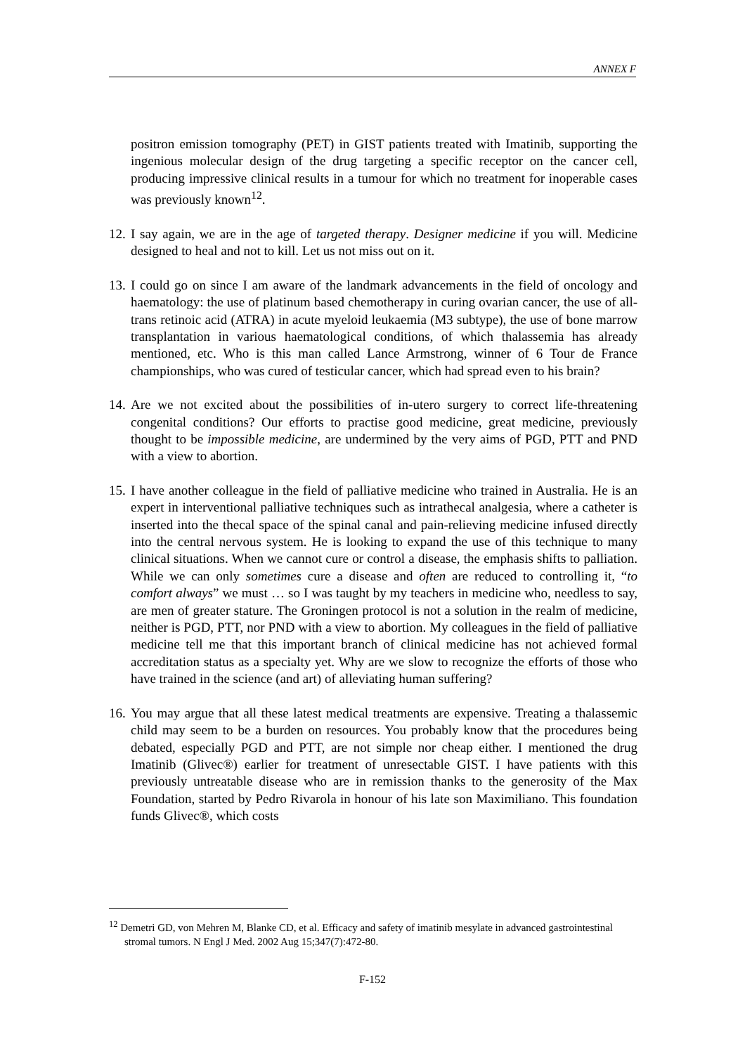ANNEX F
positron emission tomography (PET) in GIST patients treated with Imatinib, supporting the ingenious molecular design of the drug targeting a specific receptor on the cancer cell, producing impressive clinical results in a tumour for which no treatment for inoperable cases was previously known<sup>12</sup>.
12. I say again, we are in the age of targeted therapy. Designer medicine if you will. Medicine designed to heal and not to kill. Let us not miss out on it.
13. I could go on since I am aware of the landmark advancements in the field of oncology and haematology: the use of platinum based chemotherapy in curing ovarian cancer, the use of all-trans retinoic acid (ATRA) in acute myeloid leukaemia (M3 subtype), the use of bone marrow transplantation in various haematological conditions, of which thalassemia has already mentioned, etc. Who is this man called Lance Armstrong, winner of 6 Tour de France championships, who was cured of testicular cancer, which had spread even to his brain?
14. Are we not excited about the possibilities of in-utero surgery to correct life-threatening congenital conditions? Our efforts to practise good medicine, great medicine, previously thought to be impossible medicine, are undermined by the very aims of PGD, PTT and PND with a view to abortion.
15. I have another colleague in the field of palliative medicine who trained in Australia. He is an expert in interventional palliative techniques such as intrathecal analgesia, where a catheter is inserted into the thecal space of the spinal canal and pain-relieving medicine infused directly into the central nervous system. He is looking to expand the use of this technique to many clinical situations. When we cannot cure or control a disease, the emphasis shifts to palliation. While we can only sometimes cure a disease and often are reduced to controlling it, “to comfort always” we must … so I was taught by my teachers in medicine who, needless to say, are men of greater stature. The Groningen protocol is not a solution in the realm of medicine, neither is PGD, PTT, nor PND with a view to abortion. My colleagues in the field of palliative medicine tell me that this important branch of clinical medicine has not achieved formal accreditation status as a specialty yet. Why are we slow to recognize the efforts of those who have trained in the science (and art) of alleviating human suffering?
16. You may argue that all these latest medical treatments are expensive. Treating a thalassemic child may seem to be a burden on resources. You probably know that the procedures being debated, especially PGD and PTT, are not simple nor cheap either. I mentioned the drug Imatinib (Glivec®) earlier for treatment of unresectable GIST. I have patients with this previously untreatable disease who are in remission thanks to the generosity of the Max Foundation, started by Pedro Rivarola in honour of his late son Maximiliano. This foundation funds Glivec®, which costs
<sup>12</sup> Demetri GD, von Mehren M, Blanke CD, et al. Efficacy and safety of imatinib mesylate in advanced gastrointestinal stromal tumors. N Engl J Med. 2002 Aug 15;347(7):472-80.
F-152